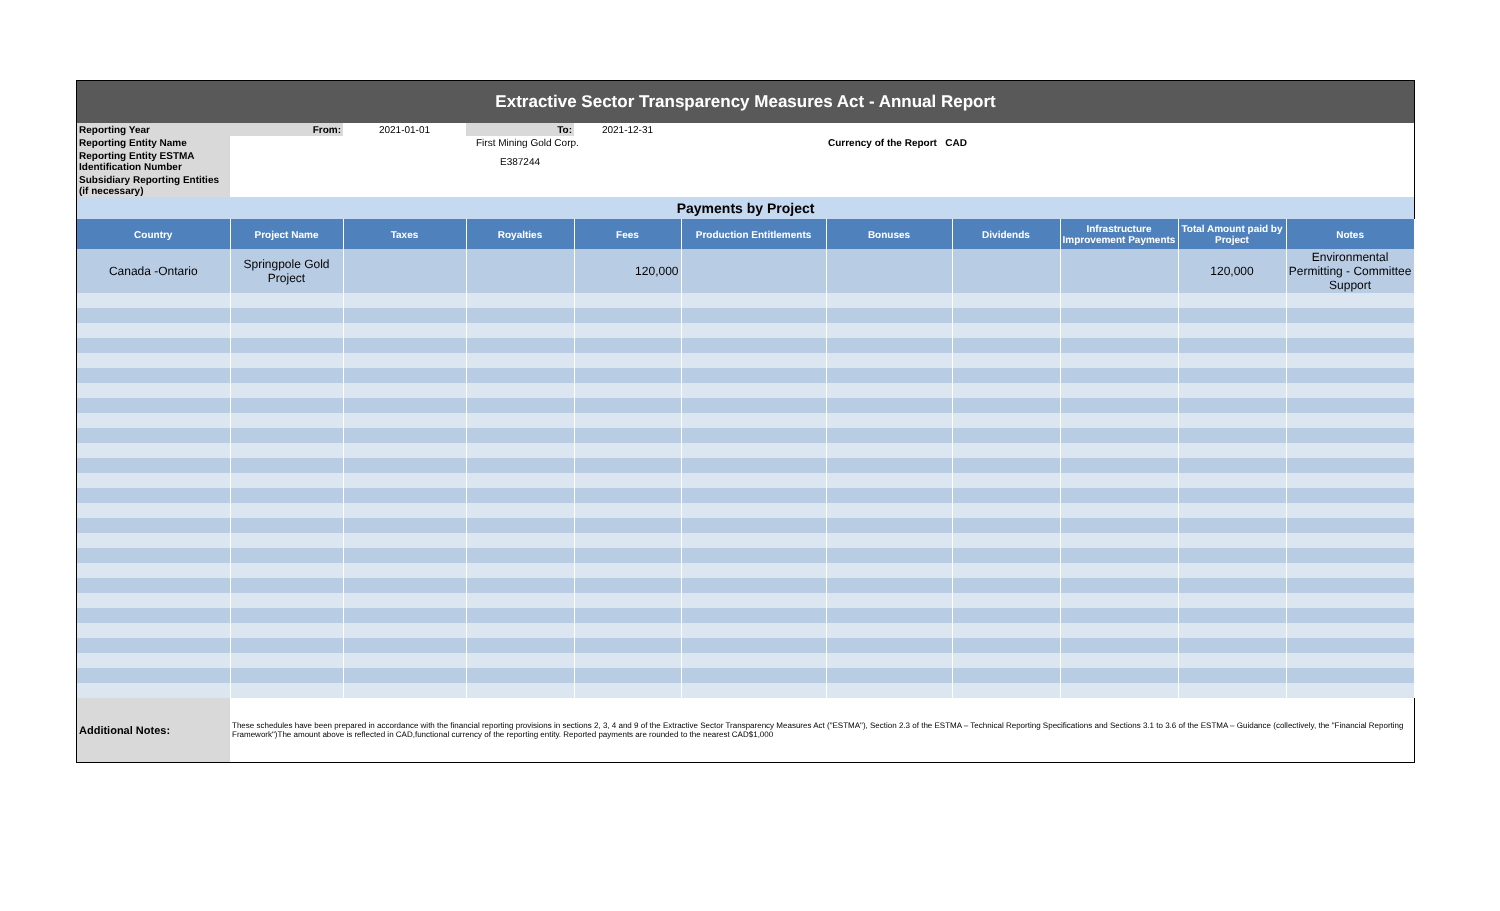| Extractive Sector Transparency Measures Act - Annual Report | | | | | | | | | | |
| Reporting Year | From: | 2021-01-01 | To: | 2021-12-31 | | | | | | |
| Reporting Entity Name | | | First Mining Gold Corp. | | | Currency of the Report CAD | | | | |
| Reporting Entity ESTMA Identification Number | | | E387244 | | | | | | | |
| Subsidiary Reporting Entities (if necessary) | | | | | | | | | | |
| Payments by Project | | | | | | | | | | |
| Country | Project Name | Taxes | Royalties | Fees | Production Entitlements | Bonuses | Dividends | Infrastructure Improvement Payments | Total Amount paid by Project | Notes |
| Canada -Ontario | Springpole Gold Project | | | 120,000 | | | | | 120,000 | Environmental Permitting - Committee Support |
| Additional Notes: | These schedules have been prepared in accordance with the financial reporting provisions in sections 2, 3, 4 and 9 of the Extractive Sector Transparency Measures Act ("ESTMA"), Section 2.3 of the ESTMA – Technical Reporting Specifications and Sections 3.1 to 3.6 of the ESTMA – Guidance (collectively, the "Financial Reporting Framework")The amount above is reflected in CAD,functional currency of the reporting entity. Reported payments are rounded to the nearest CAD$1,000 | | | | | | | | | |